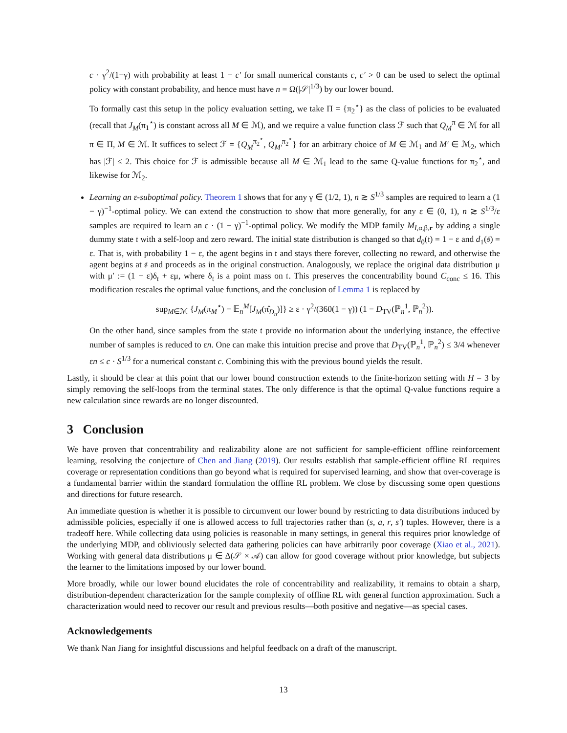c · γ<sup>2</sup>/(1−γ) with probability at least 1 − c′ for small numerical constants c, c′ > 0 can be used to select the optimal policy with constant probability, and hence must have n = Ω(|𝒮|<sup>1/3</sup>) by our lower bound.
To formally cast this setup in the policy evaluation setting, we take Π = {π<sub>2</sub><sup>⋆</sup>} as the class of policies to be evaluated (recall that J<sub>M</sub>(π<sub>1</sub><sup>⋆</sup>) is constant across all M ∈ ℳ), and we require a value function class ℱ such that Q<sub>M</sub><sup>π</sup> ∈ ℳ for all π ∈ Π, M ∈ ℳ. It suffices to select ℱ = {Q<sub>M</sub><sup>π<sub>2</sub><sup>⋆</sup></sup>, Q<sub>M′</sub><sup>π<sub>2</sub><sup>⋆</sup></sup>} for an arbitrary choice of M ∈ ℳ<sub>1</sub> and M′ ∈ ℳ<sub>2</sub>, which has |ℱ| ≤ 2. This choice for ℱ is admissible because all M ∈ ℳ<sub>1</sub> lead to the same Q-value functions for π<sub>2</sub><sup>⋆</sup>, and likewise for ℳ<sub>2</sub>.
Learning an ε-suboptimal policy. Theorem 1 shows that for any γ ∈ (1/2, 1), n ≳ S<sup>1/3</sup> samples are required to learn a (1 − γ)<sup>−1</sup>-optimal policy. We can extend the construction to show that more generally, for any ε ∈ (0, 1), n ≳ S<sup>1/3</sup>/ε samples are required to learn an ε · (1 − γ)<sup>−1</sup>-optimal policy. We modify the MDP family M<sub>I,α,β,r</sub> by adding a single dummy state 𝔱 with a self-loop and zero reward. The initial state distribution is changed so that d<sub>0</sub>(𝔱) = 1 − ε and d<sub>1</sub>(𝔰) = ε. That is, with probability 1 − ε, the agent begins in 𝔱 and stays there forever, collecting no reward, and otherwise the agent begins at 𝔰 and proceeds as in the original construction. Analogously, we replace the original data distribution μ with μ′ := (1 − ε)δ<sub>𝔱</sub> + εμ, where δ<sub>𝔱</sub> is a point mass on 𝔱. This preserves the concentrability bound C<sub>conc</sub> ≤ 16. This modification rescales the optimal value functions, and the conclusion of Lemma 1 is replaced by
sup<sub>M∈ℳ</sub> {J<sub>M</sub>(π<sub>M</sub><sup>⋆</sup>) − 𝔼<sub>n</sub><sup>M</sup>[J<sub>M</sub>(π̂<sub>D<sub>n</sub></sub>)]} ≥ ε · γ<sup>2</sup>/(360(1 − γ)) (1 − D<sub>TV</sub>(ℙ<sub>n</sub><sup>1</sup>, ℙ<sub>n</sub><sup>2</sup>)).
On the other hand, since samples from the state 𝔱 provide no information about the underlying instance, the effective number of samples is reduced to εn. One can make this intuition precise and prove that D<sub>TV</sub>(ℙ<sub>n</sub><sup>1</sup>, ℙ<sub>n</sub><sup>2</sup>) ≤ 3/4 whenever εn ≤ c · S<sup>1/3</sup> for a numerical constant c. Combining this with the previous bound yields the result.
Lastly, it should be clear at this point that our lower bound construction extends to the finite-horizon setting with H = 3 by simply removing the self-loops from the terminal states. The only difference is that the optimal Q-value functions require a new calculation since rewards are no longer discounted.
3 Conclusion
We have proven that concentrability and realizability alone are not sufficient for sample-efficient offline reinforcement learning, resolving the conjecture of Chen and Jiang (2019). Our results establish that sample-efficient offline RL requires coverage or representation conditions than go beyond what is required for supervised learning, and show that over-coverage is a fundamental barrier within the standard formulation the offline RL problem. We close by discussing some open questions and directions for future research.
An immediate question is whether it is possible to circumvent our lower bound by restricting to data distributions induced by admissible policies, especially if one is allowed access to full trajectories rather than (s, a, r, s′) tuples. However, there is a tradeoff here. While collecting data using policies is reasonable in many settings, in general this requires prior knowledge of the underlying MDP, and obliviously selected data gathering policies can have arbitrarily poor coverage (Xiao et al., 2021). Working with general data distributions μ ∈ Δ(𝒮 × 𝒜) can allow for good coverage without prior knowledge, but subjects the learner to the limitations imposed by our lower bound.
More broadly, while our lower bound elucidates the role of concentrability and realizability, it remains to obtain a sharp, distribution-dependent characterization for the sample complexity of offline RL with general function approximation. Such a characterization would need to recover our result and previous results—both positive and negative—as special cases.
Acknowledgements
We thank Nan Jiang for insightful discussions and helpful feedback on a draft of the manuscript.
13